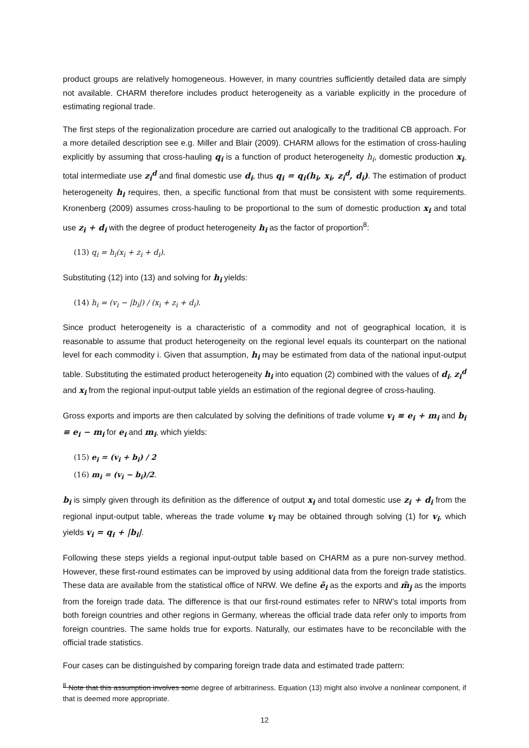product groups are relatively homogeneous. However, in many countries sufficiently detailed data are simply not available. CHARM therefore includes product heterogeneity as a variable explicitly in the procedure of estimating regional trade.
The first steps of the regionalization procedure are carried out analogically to the traditional CB approach. For a more detailed description see e.g. Miller and Blair (2009). CHARM allows for the estimation of cross-hauling explicitly by assuming that cross-hauling q<sub>i</sub> is a function of product heterogeneity h<sub>i</sub>, domestic production x<sub>i</sub>, total intermediate use z<sub>i</sub><sup>d</sup> and final domestic use d<sub>i</sub>, thus q<sub>i</sub> = q<sub>i</sub>(h<sub>i</sub>, x<sub>i</sub>, z<sub>i</sub><sup>d</sup>, d<sub>i</sub>). The estimation of product heterogeneity h<sub>i</sub> requires, then, a specific functional from that must be consistent with some requirements. Kronenberg (2009) assumes cross-hauling to be proportional to the sum of domestic production x<sub>i</sub> and total use z<sub>i</sub> + d<sub>i</sub> with the degree of product heterogeneity h<sub>i</sub> as the factor of proportion<sup>8</sup>:
(13) q<sub>i</sub> = h<sub>i</sub>(x<sub>i</sub> + z<sub>i</sub> + d<sub>i</sub>).
Substituting (12) into (13) and solving for h<sub>i</sub> yields:
(14) h<sub>i</sub> = (v<sub>i</sub> − |b<sub>i</sub>|) / (x<sub>i</sub> + z<sub>i</sub> + d<sub>i</sub>).
Since product heterogeneity is a characteristic of a commodity and not of geographical location, it is reasonable to assume that product heterogeneity on the regional level equals its counterpart on the national level for each commodity i. Given that assumption, h<sub>i</sub> may be estimated from data of the national input-output table. Substituting the estimated product heterogeneity h<sub>i</sub> into equation (2) combined with the values of d<sub>i</sub>, z<sub>i</sub><sup>d</sup> and x<sub>i</sub> from the regional input-output table yields an estimation of the regional degree of cross-hauling.
Gross exports and imports are then calculated by solving the definitions of trade volume v<sub>i</sub> ≡ e<sub>i</sub> + m<sub>i</sub> and b<sub>i</sub> ≡ e<sub>i</sub> − m<sub>i</sub> for e<sub>i</sub> and m<sub>i</sub>, which yields:
(15) e<sub>i</sub> = (v<sub>i</sub> + b<sub>i</sub>) / 2
(16) m<sub>i</sub> = (v<sub>i</sub> − b<sub>i</sub>)/2.
b<sub>i</sub> is simply given through its definition as the difference of output x<sub>i</sub> and total domestic use z<sub>i</sub> + d<sub>i</sub> from the regional input-output table, whereas the trade volume v<sub>i</sub> may be obtained through solving (1) for v<sub>i</sub>, which yields v<sub>i</sub> = q<sub>i</sub> + |b<sub>i</sub>|.
Following these steps yields a regional input-output table based on CHARM as a pure non-survey method. However, these first-round estimates can be improved by using additional data from the foreign trade statistics. These data are available from the statistical office of NRW. We define ẽ<sub>i</sub> as the exports and m̃<sub>j</sub> as the imports from the foreign trade data. The difference is that our first-round estimates refer to NRW’s total imports from both foreign countries and other regions in Germany, whereas the official trade data refer only to imports from foreign countries. The same holds true for exports. Naturally, our estimates have to be reconcilable with the official trade statistics.
Four cases can be distinguished by comparing foreign trade data and estimated trade pattern:
<sup>8</sup> Note that this assumption involves some degree of arbitrariness. Equation (13) might also involve a nonlinear component, if that is deemed more appropriate.
12